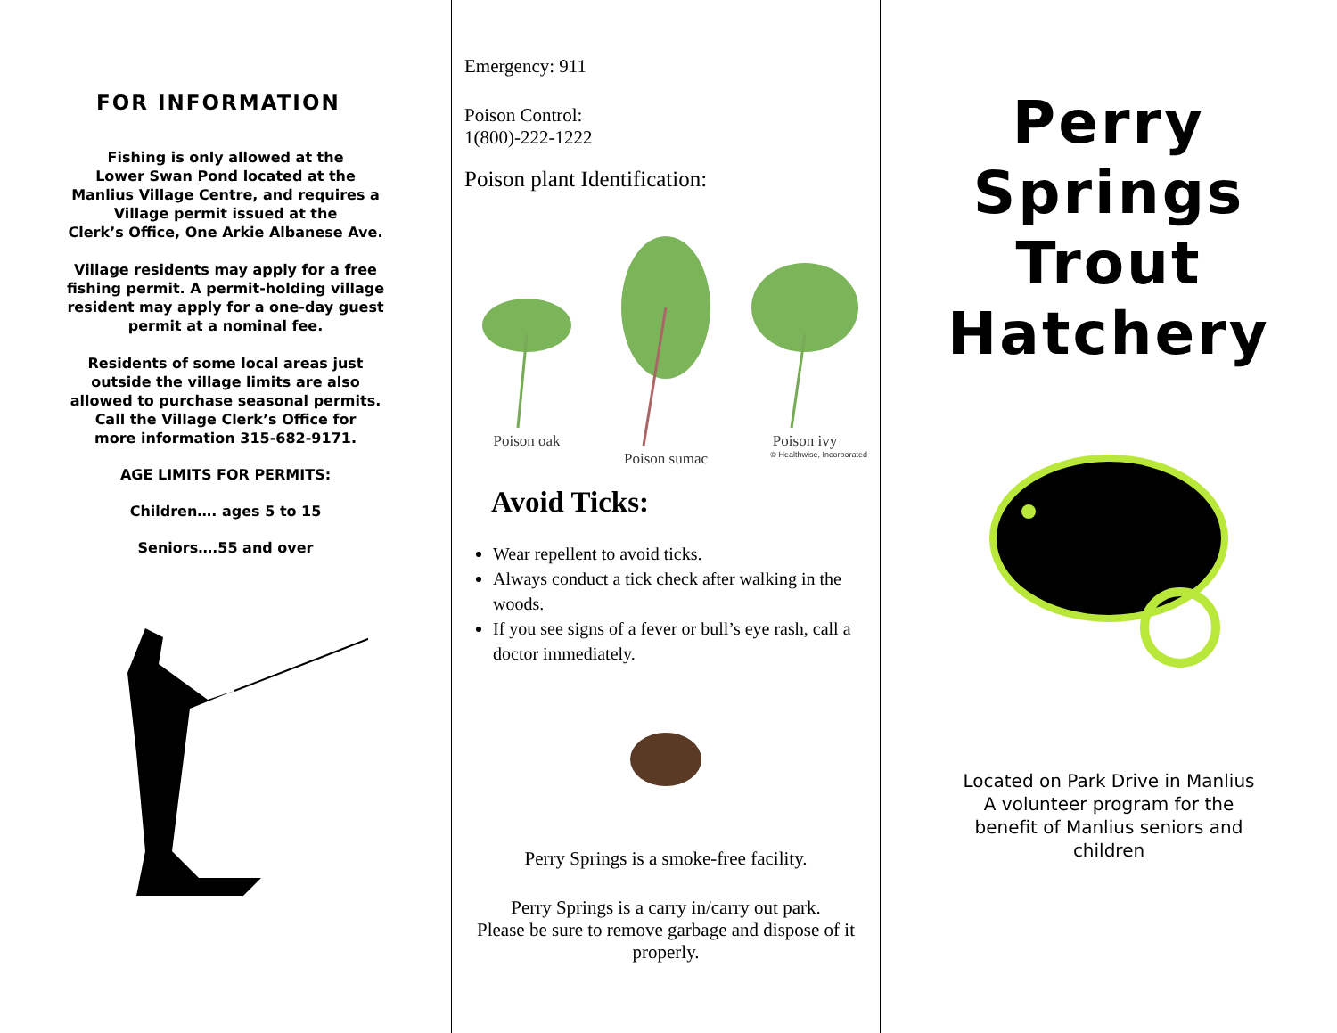FOR INFORMATION
Fishing is only allowed at the
Lower Swan Pond located at the
Manlius Village Centre, and requires a
Village permit issued at the
Clerk’s Office, One Arkie Albanese Ave.
Village residents may apply for a free
fishing permit. A permit-holding village
resident may apply for a one-day guest
permit at a nominal fee.
Residents of some local areas just
outside the village limits are also
allowed to purchase seasonal permits.
Call the Village Clerk’s Office for
more information 315-682-9171.
AGE LIMITS FOR PERMITS:
Children…. ages 5 to 15
Seniors….55 and over
Emergency: 911
Poison Control:
1(800)-222-1222
Poison plant Identification:
Poison oak Poison sumac Poison ivy
© Healthwise, Incorporated
Avoid Ticks:
Wear repellent to avoid ticks.
Always conduct a tick check after walking in the woods.
If you see signs of a fever or bull’s eye rash, call a doctor immediately.
Perry Springs is a smoke-free facility.
Perry Springs is a carry in/carry out park.
Please be sure to remove garbage and dispose of it properly.
Perry
Springs
Trout
Hatchery
Located on Park Drive in Manlius
A volunteer program for the
benefit of Manlius seniors and
children